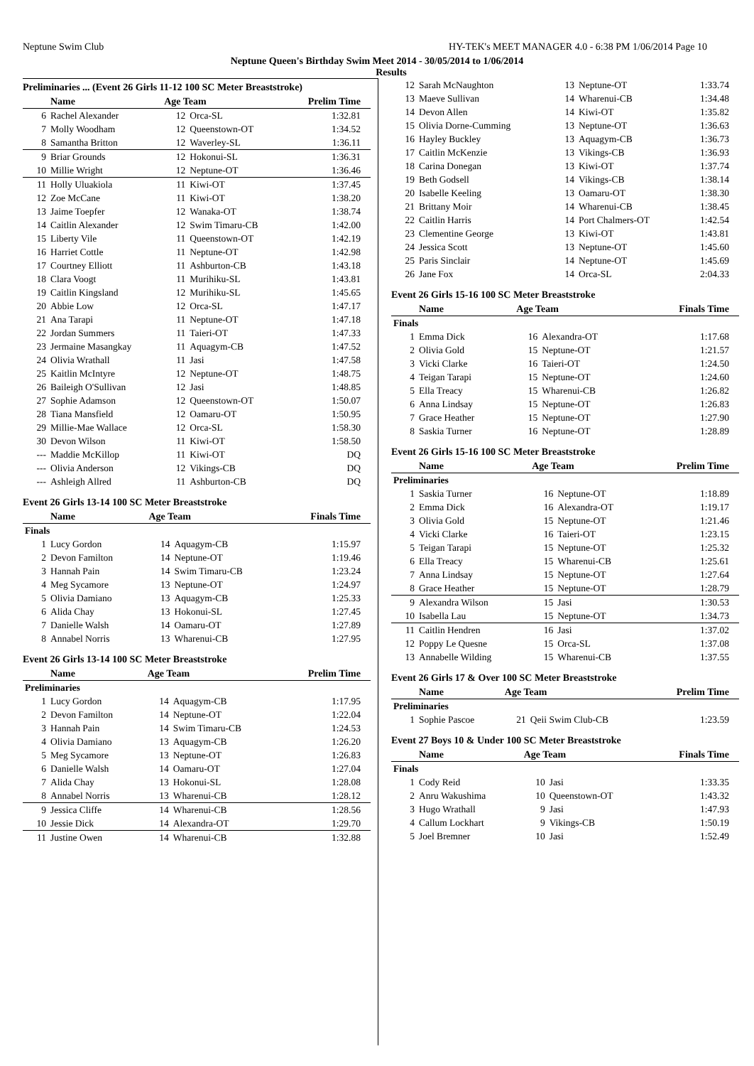Neptune Swim Club HY-TEK's MEET MANAGER 4.0 - 6:38 PM 1/06/2014 Page 10
Neptune Queen's Birthday Swim Meet 2014 - 30/05/2014 to 1/06/2014
Results
Preliminaries ... (Event 26 Girls 11-12 100 SC Meter Breaststroke)
| | Name | Age Team | | Prelim Time |
| --- | --- | --- | --- | --- |
| 6 | Rachel Alexander | 12 | Orca-SL | 1:32.81 |
| 7 | Molly Woodham | 12 | Queenstown-OT | 1:34.52 |
| 8 | Samantha Britton | 12 | Waverley-SL | 1:36.11 |
| 9 | Briar Grounds | 12 | Hokonui-SL | 1:36.31 |
| 10 | Millie Wright | 12 | Neptune-OT | 1:36.46 |
| 11 | Holly Uluakiola | 11 | Kiwi-OT | 1:37.45 |
| 12 | Zoe McCane | 11 | Kiwi-OT | 1:38.20 |
| 13 | Jaime Toepfer | 12 | Wanaka-OT | 1:38.74 |
| 14 | Caitlin Alexander | 12 | Swim Timaru-CB | 1:42.00 |
| 15 | Liberty Vile | 11 | Queenstown-OT | 1:42.19 |
| 16 | Harriet Cottle | 11 | Neptune-OT | 1:42.98 |
| 17 | Courtney Elliott | 11 | Ashburton-CB | 1:43.18 |
| 18 | Clara Voogt | 11 | Murihiku-SL | 1:43.81 |
| 19 | Caitlin Kingsland | 12 | Murihiku-SL | 1:45.65 |
| 20 | Abbie Low | 12 | Orca-SL | 1:47.17 |
| 21 | Ana Tarapi | 11 | Neptune-OT | 1:47.18 |
| 22 | Jordan Summers | 11 | Taieri-OT | 1:47.33 |
| 23 | Jermaine Masangkay | 11 | Aquagym-CB | 1:47.52 |
| 24 | Olivia Wrathall | 11 | Jasi | 1:47.58 |
| 25 | Kaitlin McIntyre | 12 | Neptune-OT | 1:48.75 |
| 26 | Baileigh O'Sullivan | 12 | Jasi | 1:48.85 |
| 27 | Sophie Adamson | 12 | Queenstown-OT | 1:50.07 |
| 28 | Tiana Mansfield | 12 | Oamaru-OT | 1:50.95 |
| 29 | Millie-Mae Wallace | 12 | Orca-SL | 1:58.30 |
| 30 | Devon Wilson | 11 | Kiwi-OT | 1:58.50 |
| --- | Maddie McKillop | 11 | Kiwi-OT | DQ |
| --- | Olivia Anderson | 12 | Vikings-CB | DQ |
| --- | Ashleigh Allred | 11 | Ashburton-CB | DQ |
Event 26 Girls 13-14 100 SC Meter Breaststroke
| | Name | Age Team | | Finals Time |
| --- | --- | --- | --- | --- |
| Finals | | | | |
| 1 | Lucy Gordon | 14 | Aquagym-CB | 1:15.97 |
| 2 | Devon Familton | 14 | Neptune-OT | 1:19.46 |
| 3 | Hannah Pain | 14 | Swim Timaru-CB | 1:23.24 |
| 4 | Meg Sycamore | 13 | Neptune-OT | 1:24.97 |
| 5 | Olivia Damiano | 13 | Aquagym-CB | 1:25.33 |
| 6 | Alida Chay | 13 | Hokonui-SL | 1:27.45 |
| 7 | Danielle Walsh | 14 | Oamaru-OT | 1:27.89 |
| 8 | Annabel Norris | 13 | Wharenui-CB | 1:27.95 |
Event 26 Girls 13-14 100 SC Meter Breaststroke
| | Name | Age Team | | Prelim Time |
| --- | --- | --- | --- | --- |
| Preliminaries | | | | |
| 1 | Lucy Gordon | 14 | Aquagym-CB | 1:17.95 |
| 2 | Devon Familton | 14 | Neptune-OT | 1:22.04 |
| 3 | Hannah Pain | 14 | Swim Timaru-CB | 1:24.53 |
| 4 | Olivia Damiano | 13 | Aquagym-CB | 1:26.20 |
| 5 | Meg Sycamore | 13 | Neptune-OT | 1:26.83 |
| 6 | Danielle Walsh | 14 | Oamaru-OT | 1:27.04 |
| 7 | Alida Chay | 13 | Hokonui-SL | 1:28.08 |
| 8 | Annabel Norris | 13 | Wharenui-CB | 1:28.12 |
| 9 | Jessica Cliffe | 14 | Wharenui-CB | 1:28.56 |
| 10 | Jessie Dick | 14 | Alexandra-OT | 1:29.70 |
| 11 | Justine Owen | 14 | Wharenui-CB | 1:32.88 |
| 12 | Sarah McNaughton | 13 | Neptune-OT | 1:33.74 |
| 13 | Maeve Sullivan | 14 | Wharenui-CB | 1:34.48 |
| 14 | Devon Allen | 14 | Kiwi-OT | 1:35.82 |
| 15 | Olivia Dorne-Cumming | 13 | Neptune-OT | 1:36.63 |
| 16 | Hayley Buckley | 13 | Aquagym-CB | 1:36.73 |
| 17 | Caitlin McKenzie | 13 | Vikings-CB | 1:36.93 |
| 18 | Carina Donegan | 13 | Kiwi-OT | 1:37.74 |
| 19 | Beth Godsell | 14 | Vikings-CB | 1:38.14 |
| 20 | Isabelle Keeling | 13 | Oamaru-OT | 1:38.30 |
| 21 | Brittany Moir | 14 | Wharenui-CB | 1:38.45 |
| 22 | Caitlin Harris | 14 | Port Chalmers-OT | 1:42.54 |
| 23 | Clementine George | 13 | Kiwi-OT | 1:43.81 |
| 24 | Jessica Scott | 13 | Neptune-OT | 1:45.60 |
| 25 | Paris Sinclair | 14 | Neptune-OT | 1:45.69 |
| 26 | Jane Fox | 14 | Orca-SL | 2:04.33 |
Event 26 Girls 15-16 100 SC Meter Breaststroke
| | Name | Age Team | | Finals Time |
| --- | --- | --- | --- | --- |
| Finals | | | | |
| 1 | Emma Dick | 16 | Alexandra-OT | 1:17.68 |
| 2 | Olivia Gold | 15 | Neptune-OT | 1:21.57 |
| 3 | Vicki Clarke | 16 | Taieri-OT | 1:24.50 |
| 4 | Teigan Tarapi | 15 | Neptune-OT | 1:24.60 |
| 5 | Ella Treacy | 15 | Wharenui-CB | 1:26.82 |
| 6 | Anna Lindsay | 15 | Neptune-OT | 1:26.83 |
| 7 | Grace Heather | 15 | Neptune-OT | 1:27.90 |
| 8 | Saskia Turner | 16 | Neptune-OT | 1:28.89 |
Event 26 Girls 15-16 100 SC Meter Breaststroke
| | Name | Age Team | | Prelim Time |
| --- | --- | --- | --- | --- |
| Preliminaries | | | | |
| 1 | Saskia Turner | 16 | Neptune-OT | 1:18.89 |
| 2 | Emma Dick | 16 | Alexandra-OT | 1:19.17 |
| 3 | Olivia Gold | 15 | Neptune-OT | 1:21.46 |
| 4 | Vicki Clarke | 16 | Taieri-OT | 1:23.15 |
| 5 | Teigan Tarapi | 15 | Neptune-OT | 1:25.32 |
| 6 | Ella Treacy | 15 | Wharenui-CB | 1:25.61 |
| 7 | Anna Lindsay | 15 | Neptune-OT | 1:27.64 |
| 8 | Grace Heather | 15 | Neptune-OT | 1:28.79 |
| 9 | Alexandra Wilson | 15 | Jasi | 1:30.53 |
| 10 | Isabella Lau | 15 | Neptune-OT | 1:34.73 |
| 11 | Caitlin Hendren | 16 | Jasi | 1:37.02 |
| 12 | Poppy Le Quesne | 15 | Orca-SL | 1:37.08 |
| 13 | Annabelle Wilding | 15 | Wharenui-CB | 1:37.55 |
Event 26 Girls 17 & Over 100 SC Meter Breaststroke
| | Name | Age Team | | Prelim Time |
| --- | --- | --- | --- | --- |
| Preliminaries | | | | |
| 1 | Sophie Pascoe | 21 | Qeii Swim Club-CB | 1:23.59 |
Event 27 Boys 10 & Under 100 SC Meter Breaststroke
| | Name | Age Team | | Finals Time |
| --- | --- | --- | --- | --- |
| Finals | | | | |
| 1 | Cody Reid | 10 | Jasi | 1:33.35 |
| 2 | Anru Wakushima | 10 | Queenstown-OT | 1:43.32 |
| 3 | Hugo Wrathall | 9 | Jasi | 1:47.93 |
| 4 | Callum Lockhart | 9 | Vikings-CB | 1:50.19 |
| 5 | Joel Bremner | 10 | Jasi | 1:52.49 |